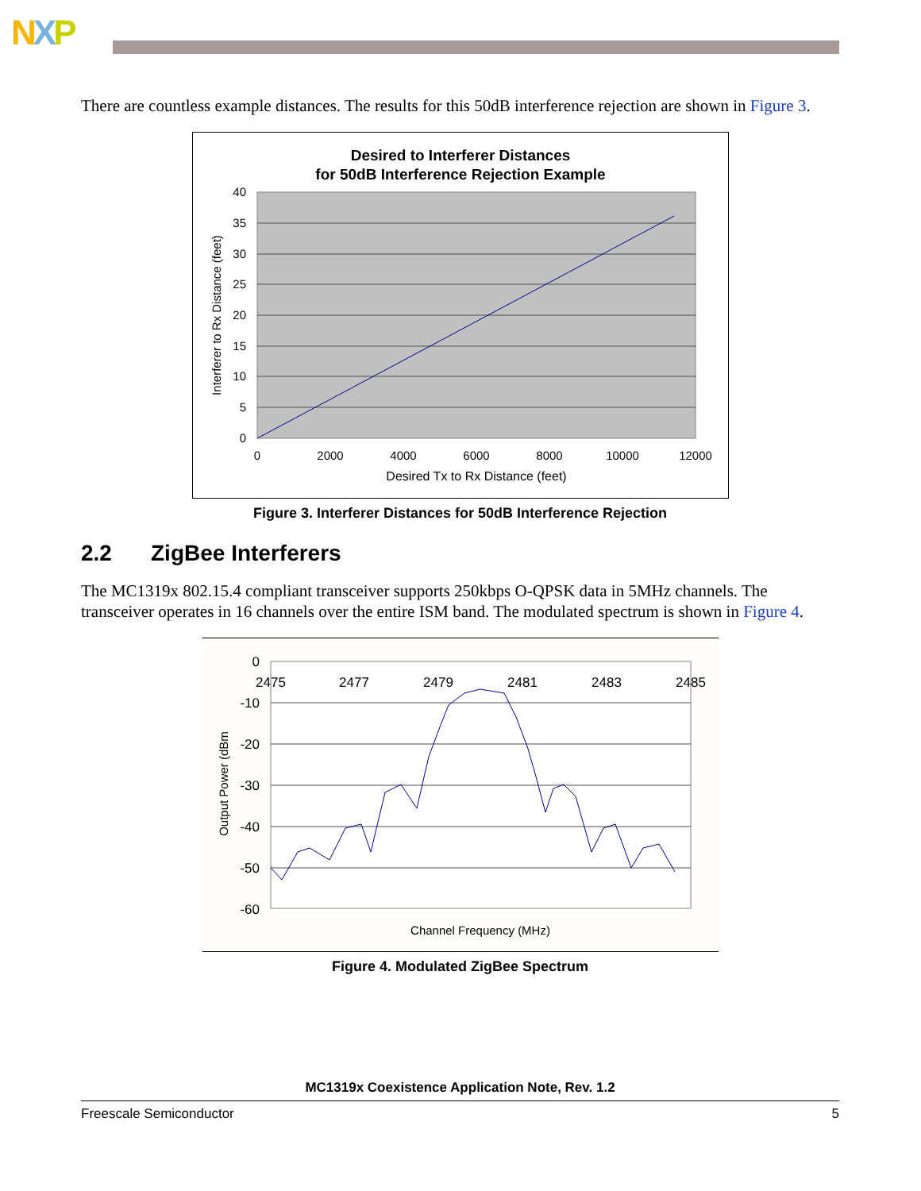NXP
There are countless example distances. The results for this 50dB interference rejection are shown in Figure 3.
Desired to Interferer Distances
for 50dB Interference Rejection Example
40
35
30
25
20
15
10
5
0
0
2000
4000
6000
8000
10000
12000
Desired Tx to Rx Distance (feet)
Interferer to Rx Distance (feet)
Figure 3. Interferer Distances for 50dB Interference Rejection
2.2 ZigBee Interferers
The MC1319x 802.15.4 compliant transceiver supports 250kbps O-QPSK data in 5MHz channels. The transceiver operates in 16 channels over the entire ISM band. The modulated spectrum is shown in Figure 4.
0
-10
-20
-30
-40
-50
-60
2475
2477
2479
2481
2483
2485
Channel Frequency (MHz)
Output Power (dBm
Figure 4. Modulated ZigBee Spectrum
MC1319x Coexistence Application Note, Rev. 1.2
Freescale Semiconductor 5